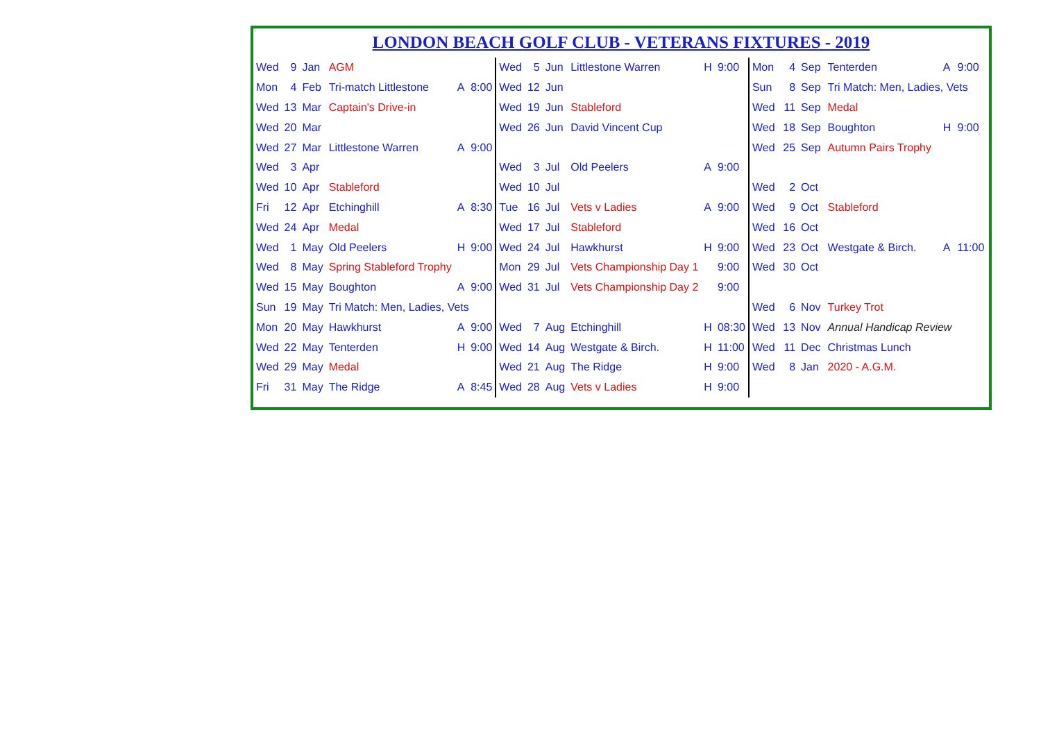LONDON BEACH GOLF CLUB - VETERANS FIXTURES - 2019
| Wed | 9 | Jan | AGM | | |
| Mon | 4 | Feb | Tri-match Littlestone | A | 8:00 |
| Wed | 13 | Mar | Captain's Drive-in | | |
| Wed | 20 | Mar | | | |
| Wed | 27 | Mar | Littlestone Warren | A | 9:00 |
| Wed | 3 | Apr | | | |
| Wed | 10 | Apr | Stableford | | |
| Fri | 12 | Apr | Etchinghill | A | 8:30 |
| Wed | 24 | Apr | Medal | | |
| Wed | 1 | May | Old Peelers | H | 9:00 |
| Wed | 8 | May | Spring Stableford Trophy | | |
| Wed | 15 | May | Boughton | A | 9:00 |
| Sun | 19 | May | Tri Match: Men, Ladies, Vets | | |
| Mon | 20 | May | Hawkhurst | A | 9:00 |
| Wed | 22 | May | Tenterden | H | 9:00 |
| Wed | 29 | May | Medal | | |
| Fri | 31 | May | The Ridge | A | 8:45 |
| Wed | 5 | Jun | Littlestone Warren | H | 9:00 |
| Wed | 12 | Jun | | | |
| Wed | 19 | Jun | Stableford | | |
| Wed | 26 | Jun | David Vincent Cup | | |
| Wed | 3 | Jul | Old Peelers | A | 9:00 |
| Wed | 10 | Jul | | | |
| Tue | 16 | Jul | Vets v Ladies | A | 9:00 |
| Wed | 17 | Jul | Stableford | | |
| Wed | 24 | Jul | Hawkhurst | H | 9:00 |
| Mon | 29 | Jul | Vets Championship Day 1 | | 9:00 |
| Wed | 31 | Jul | Vets Championship Day 2 | | 9:00 |
| Wed | 7 | Aug | Etchinghill | H | 08:30 |
| Wed | 14 | Aug | Westgate & Birch. | H | 11:00 |
| Wed | 21 | Aug | The Ridge | H | 9:00 |
| Wed | 28 | Aug | Vets v Ladies | H | 9:00 |
| Mon | 4 | Sep | Tenterden | A | 9:00 |
| Sun | 8 | Sep | Tri Match: Men, Ladies, Vets | | |
| Wed | 11 | Sep | Medal | | |
| Wed | 18 | Sep | Boughton | H | 9:00 |
| Wed | 25 | Sep | Autumn Pairs Trophy | | |
| Wed | 2 | Oct | | | |
| Wed | 9 | Oct | Stableford | | |
| Wed | 16 | Oct | | | |
| Wed | 23 | Oct | Westgate & Birch. | A | 11:00 |
| Wed | 30 | Oct | | | |
| Wed | 6 | Nov | Turkey Trot | | |
| Wed | 13 | Nov | Annual Handicap Review | | |
| Wed | 11 | Dec | Christmas Lunch | | |
| Wed | 8 | Jan | 2020 - A.G.M. | | |